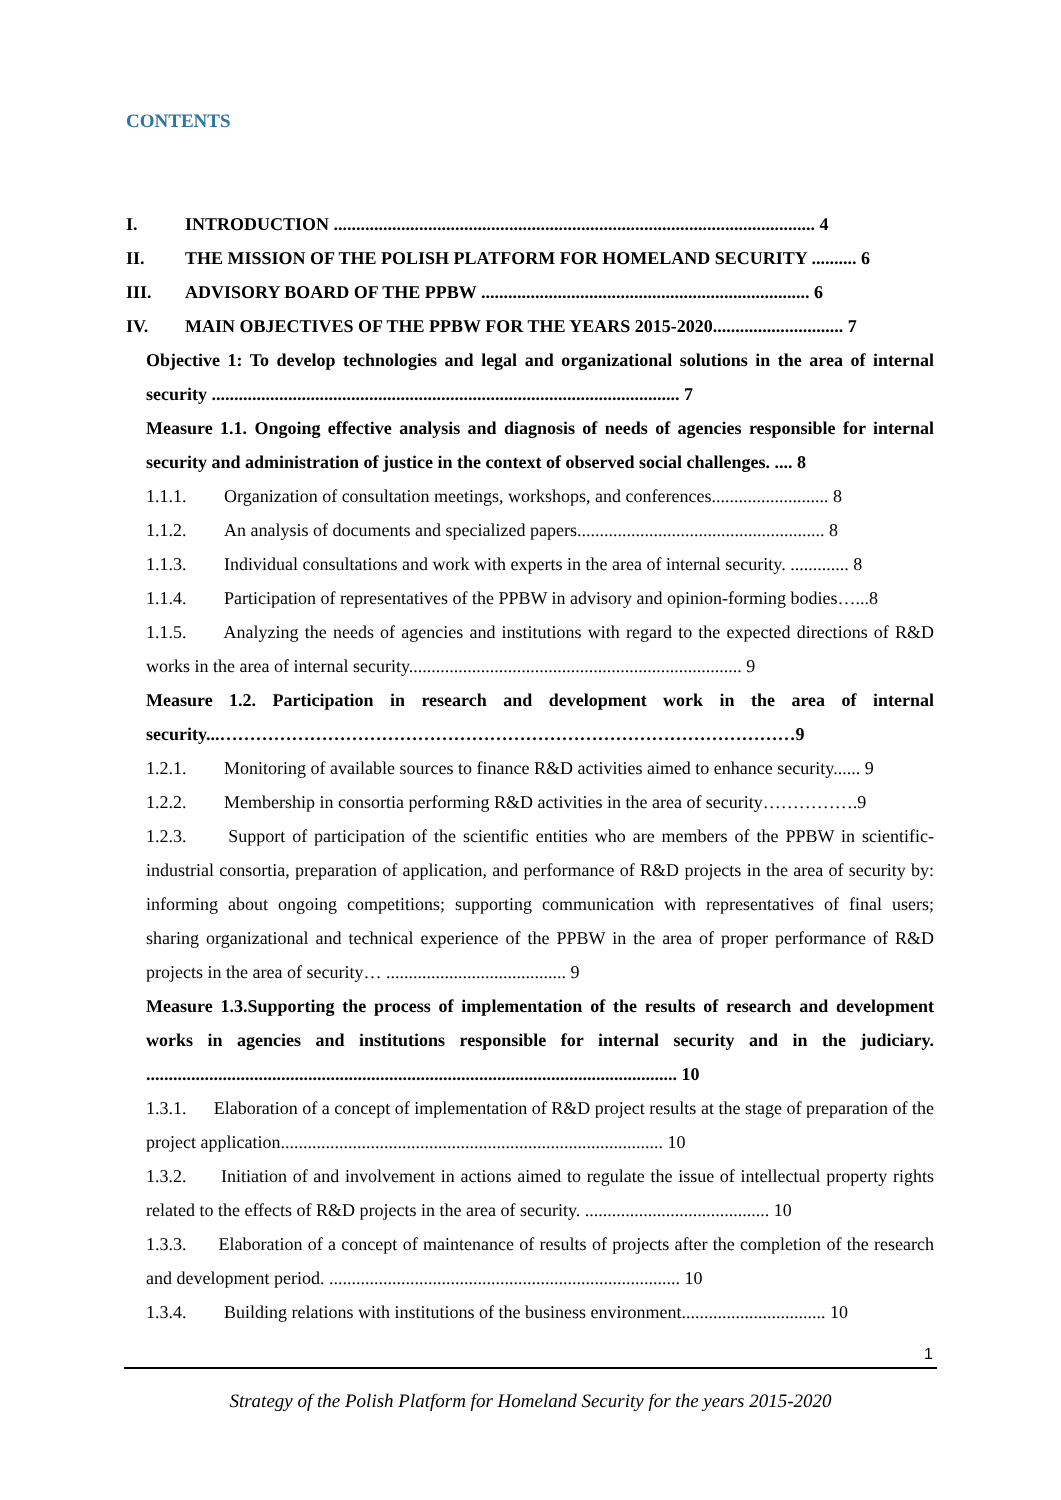CONTENTS
I. INTRODUCTION ........................................................................................................... 4
II. THE MISSION OF THE POLISH PLATFORM FOR HOMELAND SECURITY .......... 6
III. ADVISORY BOARD OF THE PPBW ......................................................................... 6
IV. MAIN OBJECTIVES OF THE PPBW FOR THE YEARS 2015-2020............................. 7
Objective 1: To develop technologies and legal and organizational solutions in the area of internal security ........................................................................................................ 7
Measure 1.1. Ongoing effective analysis and diagnosis of needs of agencies responsible for internal security and administration of justice in the context of observed social challenges. .... 8
1.1.1. Organization of consultation meetings, workshops, and conferences.......................... 8
1.1.2. An analysis of documents and specialized papers....................................................... 8
1.1.3. Individual consultations and work with experts in the area of internal security. ............. 8
1.1.4. Participation of representatives of the PPBW in advisory and opinion-forming bodies…...8
1.1.5. Analyzing the needs of agencies and institutions with regard to the expected directions of R&D works in the area of internal security.......................................................................... 9
Measure 1.2. Participation in research and development work in the area of internal security...……………………………………………………………………………………9
1.2.1. Monitoring of available sources to finance R&D activities aimed to enhance security...... 9
1.2.2. Membership in consortia performing R&D activities in the area of security…………….9
1.2.3. Support of participation of the scientific entities who are members of the PPBW in scientific-industrial consortia, preparation of application, and performance of R&D projects in the area of security by: informing about ongoing competitions; supporting communication with representatives of final users; sharing organizational and technical experience of the PPBW in the area of proper performance of R&D projects in the area of security… ........................................ 9
Measure 1.3.Supporting the process of implementation of the results of research and development works in agencies and institutions responsible for internal security and in the judiciary. ...................................................................................................................... 10
1.3.1. Elaboration of a concept of implementation of R&D project results at the stage of preparation of the project application..................................................................................... 10
1.3.2. Initiation of and involvement in actions aimed to regulate the issue of intellectual property rights related to the effects of R&D projects in the area of security. ......................................... 10
1.3.3. Elaboration of a concept of maintenance of results of projects after the completion of the research and development period. .............................................................................. 10
1.3.4. Building relations with institutions of the business environment................................ 10
1
Strategy of the Polish Platform for Homeland Security for the years 2015-2020